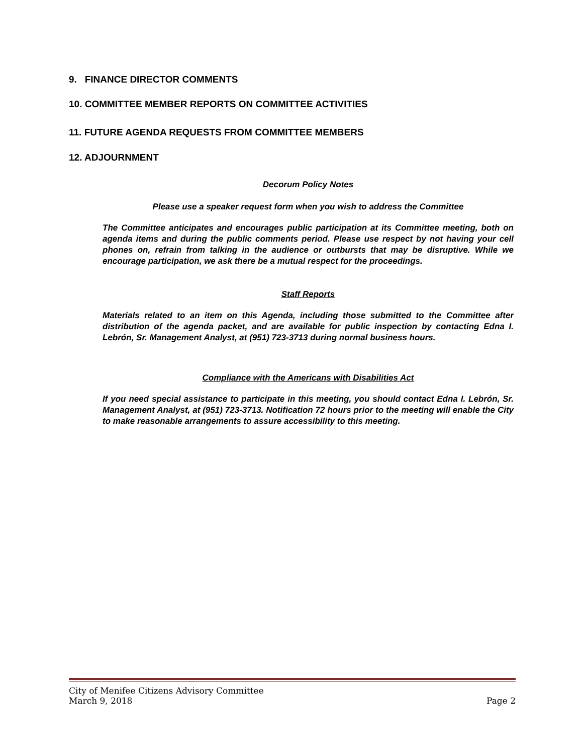9. FINANCE DIRECTOR COMMENTS
10. COMMITTEE MEMBER REPORTS ON COMMITTEE ACTIVITIES
11. FUTURE AGENDA REQUESTS FROM COMMITTEE MEMBERS
12. ADJOURNMENT
Decorum Policy Notes
Please use a speaker request form when you wish to address the Committee
The Committee anticipates and encourages public participation at its Committee meeting, both on agenda items and during the public comments period. Please use respect by not having your cell phones on, refrain from talking in the audience or outbursts that may be disruptive. While we encourage participation, we ask there be a mutual respect for the proceedings.
Staff Reports
Materials related to an item on this Agenda, including those submitted to the Committee after distribution of the agenda packet, and are available for public inspection by contacting Edna I. Lebrón, Sr. Management Analyst, at (951) 723-3713 during normal business hours.
Compliance with the Americans with Disabilities Act
If you need special assistance to participate in this meeting, you should contact Edna I. Lebrón, Sr. Management Analyst, at (951) 723-3713. Notification 72 hours prior to the meeting will enable the City to make reasonable arrangements to assure accessibility to this meeting.
City of Menifee Citizens Advisory Committee
March 9, 2018 Page 2